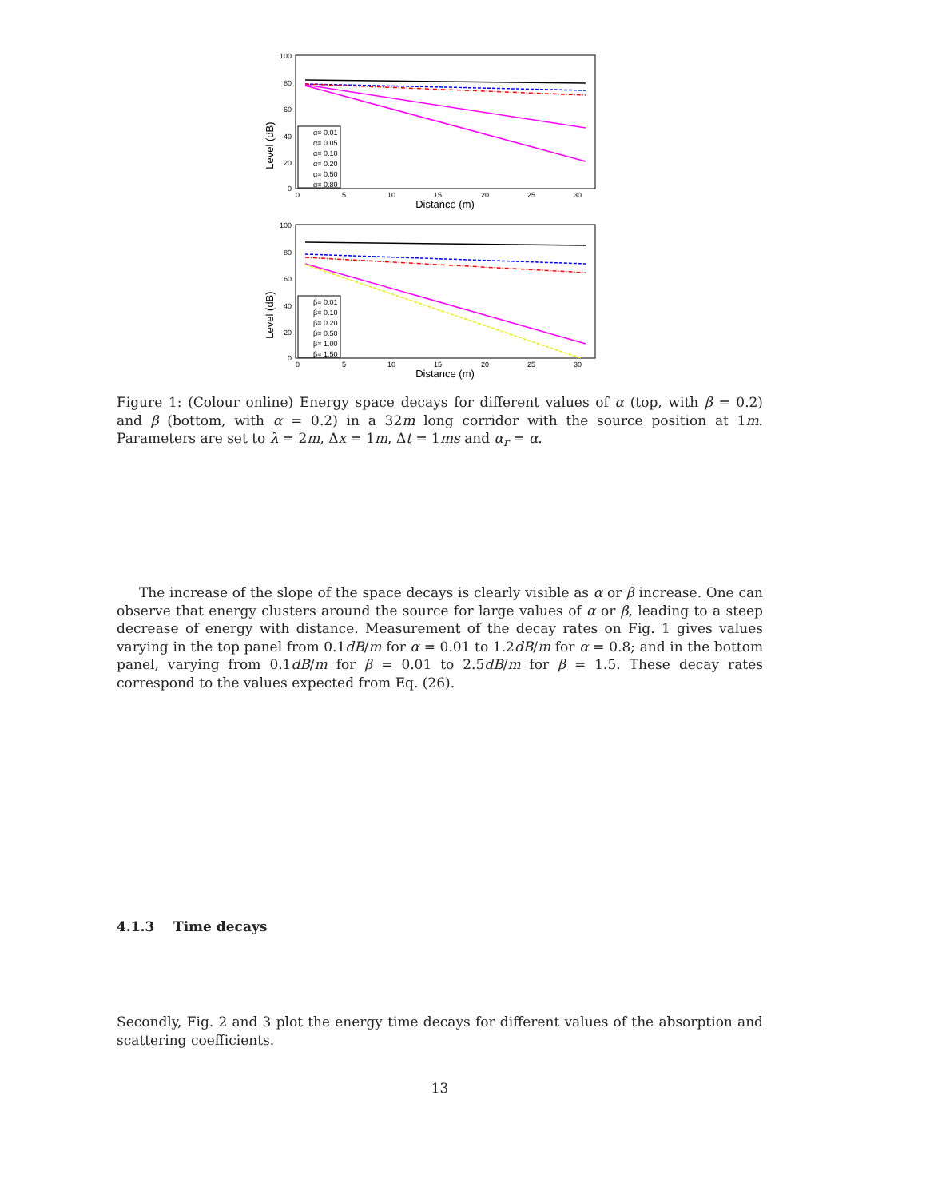Level (dB)
100
80
60
40
20
0
0
5
10
15
20
25
30
Distance (m)
α= 0.01
α= 0.05
α= 0.10
α= 0.20
α= 0.50
α= 0.80
Level (dB)
100
80
60
40
20
0
0
5
10
15
20
25
30
Distance (m)
β= 0.01
β= 0.10
β= 0.20
β= 0.50
β= 1.00
β= 1.50
Figure 1: (Colour online) Energy space decays for different values of α (top, with β = 0.2) and β (bottom, with α = 0.2) in a 32m long corridor with the source position at 1m. Parameters are set to λ = 2m, Δx = 1m, Δt = 1ms and α<sub>r</sub> = α.
The increase of the slope of the space decays is clearly visible as α or β increase. One can observe that energy clusters around the source for large values of α or β, leading to a steep decrease of energy with distance. Measurement of the decay rates on Fig. 1 gives values varying in the top panel from 0.1dB/m for α = 0.01 to 1.2dB/m for α = 0.8; and in the bottom panel, varying from 0.1dB/m for β = 0.01 to 2.5dB/m for β = 1.5. These decay rates correspond to the values expected from Eq. (26).
4.1.3 Time decays
Secondly, Fig. 2 and 3 plot the energy time decays for different values of the absorption and scattering coefficients.
13